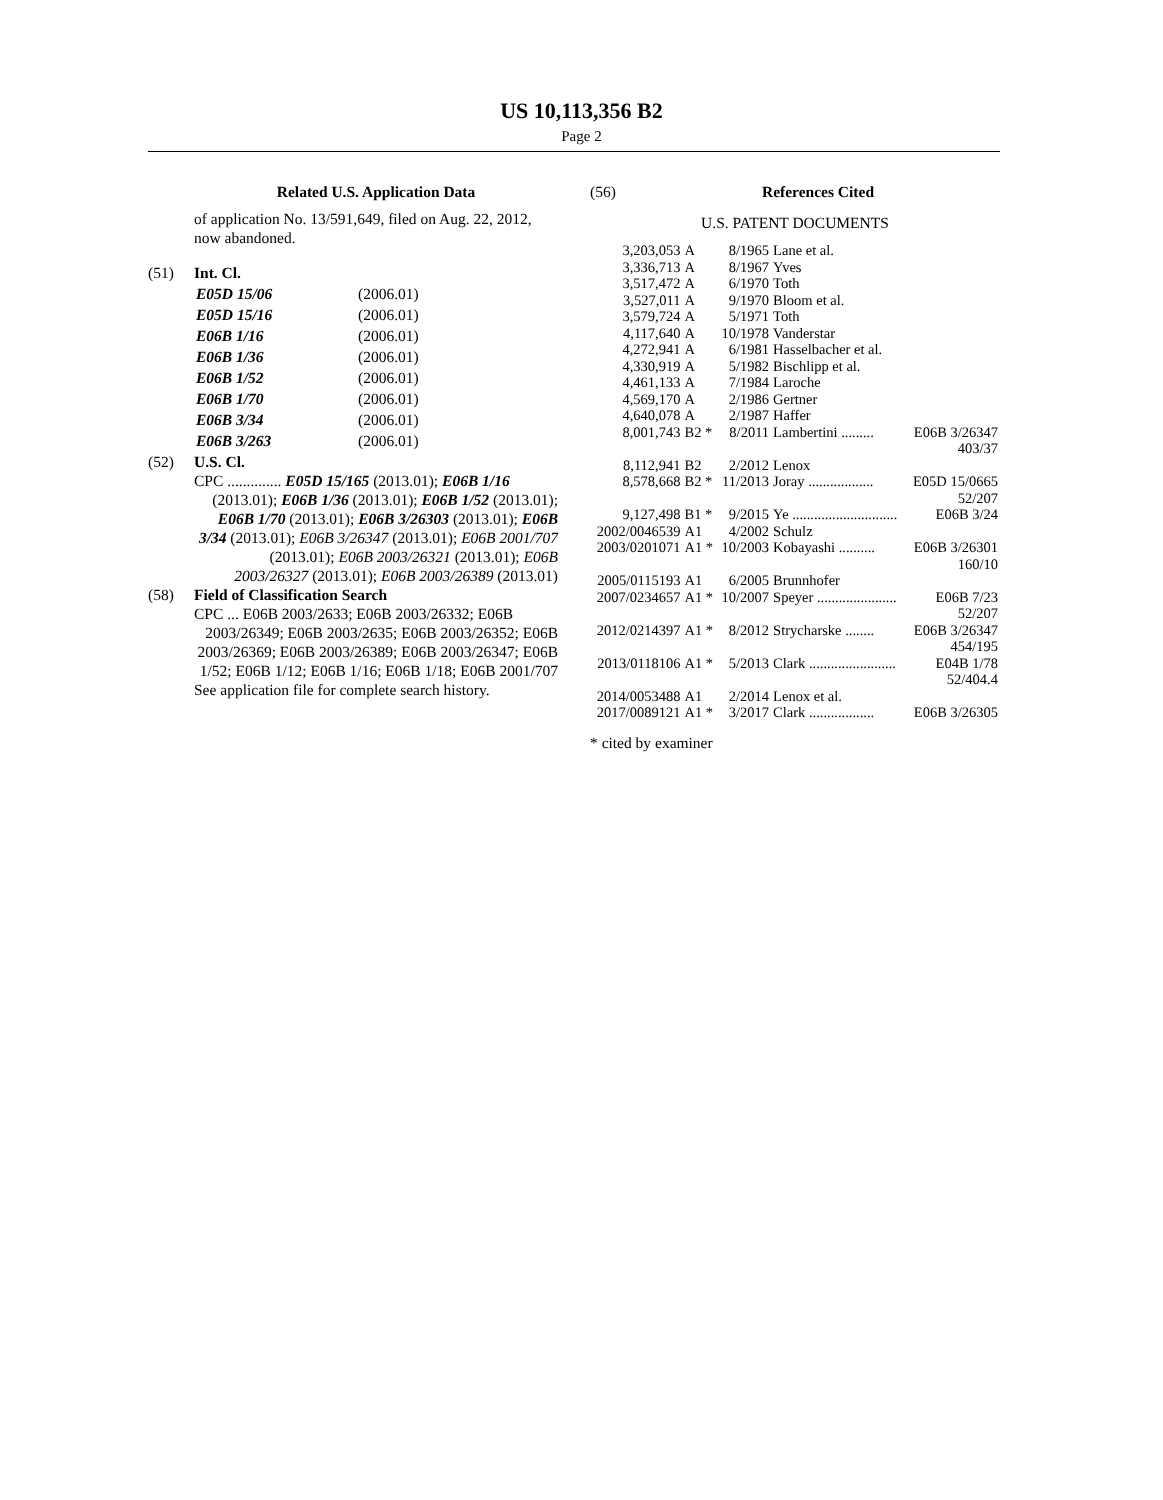US 10,113,356 B2
Page 2
Related U.S. Application Data
of application No. 13/591,649, filed on Aug. 22, 2012, now abandoned.
(51) Int. Cl.
| E05D 15/06 | (2006.01) |
| E05D 15/16 | (2006.01) |
| E06B 1/16 | (2006.01) |
| E06B 1/36 | (2006.01) |
| E06B 1/52 | (2006.01) |
| E06B 1/70 | (2006.01) |
| E06B 3/34 | (2006.01) |
| E06B 3/263 | (2006.01) |
(52) U.S. Cl.
CPC .............. E05D 15/165 (2013.01); E06B 1/16
(2013.01); E06B 1/36 (2013.01); E06B 1/52 (2013.01); E06B 1/70 (2013.01); E06B 3/26303 (2013.01); E06B 3/34 (2013.01); E06B 3/26347 (2013.01); E06B 2001/707 (2013.01); E06B 2003/26321 (2013.01); E06B 2003/26327 (2013.01); E06B 2003/26389 (2013.01)
(58) Field of Classification Search
CPC ... E06B 2003/2633; E06B 2003/26332; E06B
2003/26349; E06B 2003/2635; E06B 2003/26352; E06B 2003/26369; E06B 2003/26389; E06B 2003/26347; E06B 1/52; E06B 1/12; E06B 1/16; E06B 1/18; E06B 2001/707
See application file for complete search history.
(56) References Cited
U.S. PATENT DOCUMENTS
| 3,203,053 | A | 8/1965 | Lane et al. | |
| 3,336,713 | A | 8/1967 | Yves | |
| 3,517,472 | A | 6/1970 | Toth | |
| 3,527,011 | A | 9/1970 | Bloom et al. | |
| 3,579,724 | A | 5/1971 | Toth | |
| 4,117,640 | A | 10/1978 | Vanderstar | |
| 4,272,941 | A | 6/1981 | Hasselbacher et al. | |
| 4,330,919 | A | 5/1982 | Bischlipp et al. | |
| 4,461,133 | A | 7/1984 | Laroche | |
| 4,569,170 | A | 2/1986 | Gertner | |
| 4,640,078 | A | 2/1987 | Haffer | |
| 8,001,743 | B2 * | 8/2011 | Lambertini ......... | E06B 3/26347 403/37 |
| 8,112,941 | B2 | 2/2012 | Lenox | |
| 8,578,668 | B2 * | 11/2013 | Joray .................. | E05D 15/0665 52/207 |
| 9,127,498 | B1 * | 9/2015 | Ye ............................. | E06B 3/24 |
| 2002/0046539 | A1 | 4/2002 | Schulz | |
| 2003/0201071 | A1 * | 10/2003 | Kobayashi .......... | E06B 3/26301 160/10 |
| 2005/0115193 | A1 | 6/2005 | Brunnhofer | |
| 2007/0234657 | A1 * | 10/2007 | Speyer ...................... | E06B 7/23 52/207 |
| 2012/0214397 | A1 * | 8/2012 | Strycharske ........ | E06B 3/26347 454/195 |
| 2013/0118106 | A1 * | 5/2013 | Clark ........................ | E04B 1/78 52/404.4 |
| 2014/0053488 | A1 | 2/2014 | Lenox et al. | |
| 2017/0089121 | A1 * | 3/2017 | Clark .................. | E06B 3/26305 |
* cited by examiner